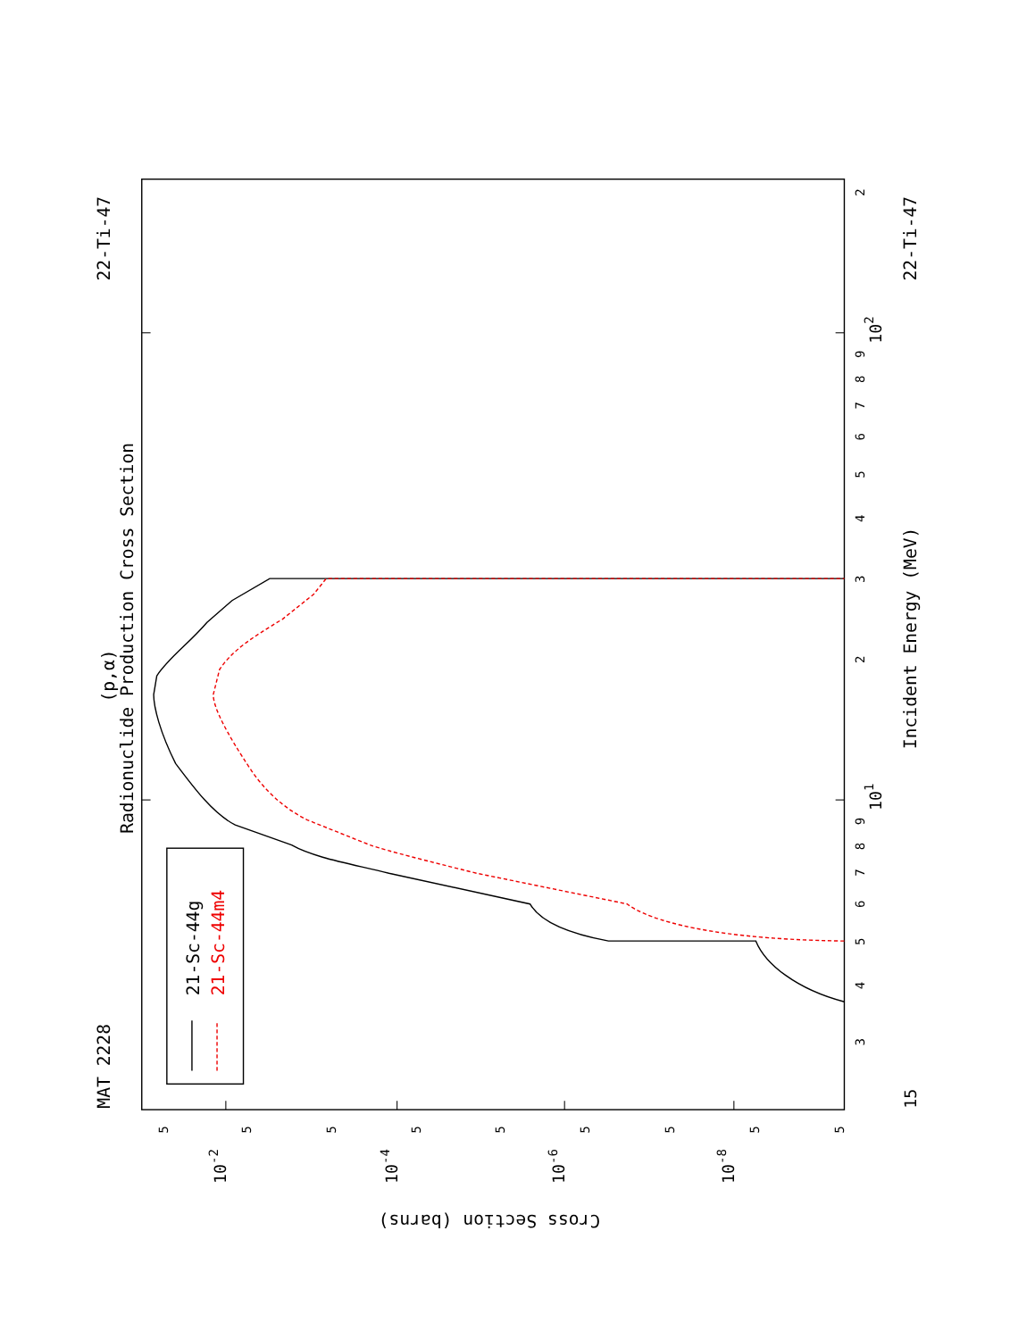21-Sc-44g
21-Sc-44m4
MAT 2228
22-Ti-47
22-Ti-47
(p,α)
Radionuclide Production Cross Section
Incident Energy (MeV)
15
3
4
5
6
7
8
9
101
2
3
4
5
6
7
8
9
102
2
5
5
5
5
5
5
5
5
5
10-2
10-4
10-6
10-8
Cross Section (barns)